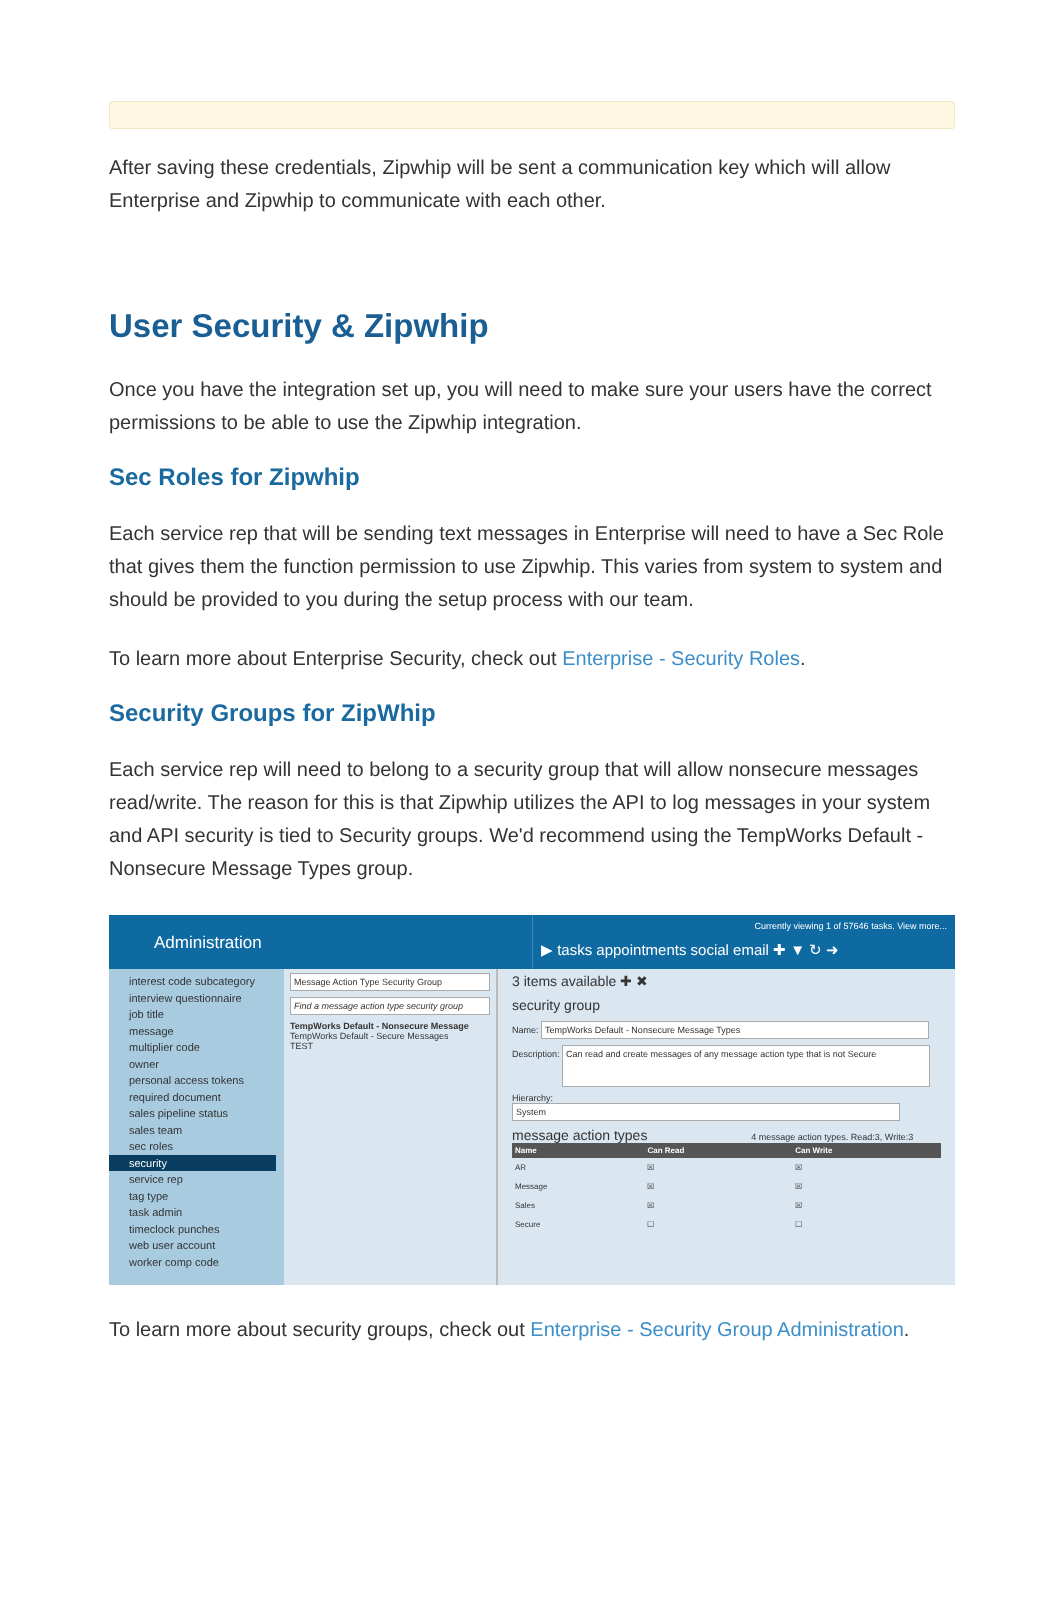After saving these credentials, Zipwhip will be sent a communication key which will allow Enterprise and Zipwhip to communicate with each other.
User Security & Zipwhip
Once you have the integration set up, you will need to make sure your users have the correct permissions to be able to use the Zipwhip integration.
Sec Roles for Zipwhip
Each service rep that will be sending text messages in Enterprise will need to have a Sec Role that gives them the function permission to use Zipwhip. This varies from system to system and should be provided to you during the setup process with our team.
To learn more about Enterprise Security, check out Enterprise - Security Roles.
Security Groups for ZipWhip
Each service rep will need to belong to a security group that will allow nonsecure messages read/write. The reason for this is that Zipwhip utilizes the API to log messages in your system and API security is tied to Security groups. We'd recommend using the TempWorks Default - Nonsecure Message Types group.
Administration
Currently viewing 1 of 57646 tasks. View more...
▶ tasks appointments social email ✚ ▼ ↻ ➜
interest code subcategory
interview questionnaire
job title
message
multiplier code
owner
personal access tokens
required document
sales pipeline status
sales team
sec roles
security
service rep
tag type
task admin
timeclock punches
web user account
worker comp code
Message Action Type Security Group
Find a message action type security group
TempWorks Default - Nonsecure Message
TempWorks Default - Secure Messages
TEST
3 items available ✚ ✖
security group
Name: TempWorks Default - Nonsecure Message Types
Description: Can read and create messages of any message action type that is not Secure
Hierarchy: System
message action types 4 message action types. Read:3, Write:3
| Name | Can Read | Can Write |
| --- | --- | --- |
| AR | ☒ | ☒ |
| Message | ☒ | ☒ |
| Sales | ☒ | ☒ |
| Secure | ☐ | ☐ |
To learn more about security groups, check out Enterprise - Security Group Administration.